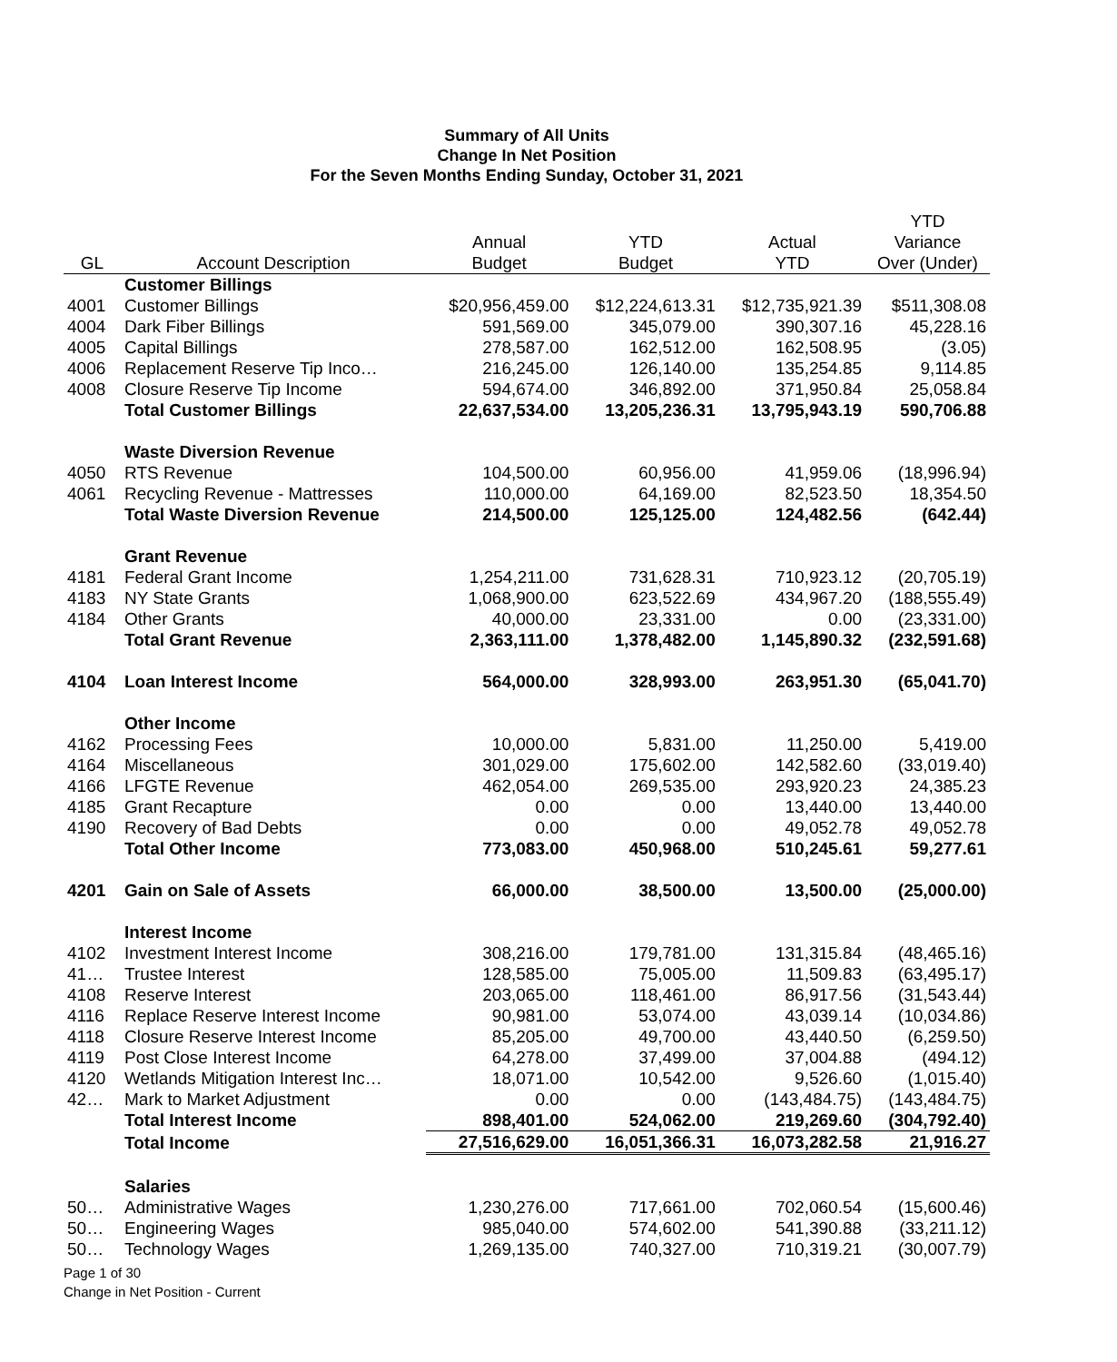Summary of All Units
Change In Net Position
For the Seven Months Ending Sunday, October 31, 2021
| GL | Account Description | Annual Budget | YTD Budget | Actual YTD | YTD Variance Over (Under) |
| --- | --- | --- | --- | --- | --- |
| | Customer Billings | | | | |
| 4001 | Customer Billings | $20,956,459.00 | $12,224,613.31 | $12,735,921.39 | $511,308.08 |
| 4004 | Dark Fiber Billings | 591,569.00 | 345,079.00 | 390,307.16 | 45,228.16 |
| 4005 | Capital Billings | 278,587.00 | 162,512.00 | 162,508.95 | (3.05) |
| 4006 | Replacement Reserve Tip Inco… | 216,245.00 | 126,140.00 | 135,254.85 | 9,114.85 |
| 4008 | Closure Reserve Tip Income | 594,674.00 | 346,892.00 | 371,950.84 | 25,058.84 |
| | Total Customer Billings | 22,637,534.00 | 13,205,236.31 | 13,795,943.19 | 590,706.88 |
| | Waste Diversion Revenue | | | | |
| 4050 | RTS Revenue | 104,500.00 | 60,956.00 | 41,959.06 | (18,996.94) |
| 4061 | Recycling Revenue - Mattresses | 110,000.00 | 64,169.00 | 82,523.50 | 18,354.50 |
| | Total Waste Diversion Revenue | 214,500.00 | 125,125.00 | 124,482.56 | (642.44) |
| | Grant Revenue | | | | |
| 4181 | Federal Grant Income | 1,254,211.00 | 731,628.31 | 710,923.12 | (20,705.19) |
| 4183 | NY State Grants | 1,068,900.00 | 623,522.69 | 434,967.20 | (188,555.49) |
| 4184 | Other Grants | 40,000.00 | 23,331.00 | 0.00 | (23,331.00) |
| | Total Grant Revenue | 2,363,111.00 | 1,378,482.00 | 1,145,890.32 | (232,591.68) |
| 4104 | Loan Interest Income | 564,000.00 | 328,993.00 | 263,951.30 | (65,041.70) |
| | Other Income | | | | |
| 4162 | Processing Fees | 10,000.00 | 5,831.00 | 11,250.00 | 5,419.00 |
| 4164 | Miscellaneous | 301,029.00 | 175,602.00 | 142,582.60 | (33,019.40) |
| 4166 | LFGTE Revenue | 462,054.00 | 269,535.00 | 293,920.23 | 24,385.23 |
| 4185 | Grant Recapture | 0.00 | 0.00 | 13,440.00 | 13,440.00 |
| 4190 | Recovery of Bad Debts | 0.00 | 0.00 | 49,052.78 | 49,052.78 |
| | Total Other Income | 773,083.00 | 450,968.00 | 510,245.61 | 59,277.61 |
| 4201 | Gain on Sale of Assets | 66,000.00 | 38,500.00 | 13,500.00 | (25,000.00) |
| | Interest Income | | | | |
| 4102 | Investment Interest Income | 308,216.00 | 179,781.00 | 131,315.84 | (48,465.16) |
| 41… | Trustee Interest | 128,585.00 | 75,005.00 | 11,509.83 | (63,495.17) |
| 4108 | Reserve Interest | 203,065.00 | 118,461.00 | 86,917.56 | (31,543.44) |
| 4116 | Replace Reserve Interest Income | 90,981.00 | 53,074.00 | 43,039.14 | (10,034.86) |
| 4118 | Closure Reserve Interest Income | 85,205.00 | 49,700.00 | 43,440.50 | (6,259.50) |
| 4119 | Post Close Interest Income | 64,278.00 | 37,499.00 | 37,004.88 | (494.12) |
| 4120 | Wetlands Mitigation Interest Inc… | 18,071.00 | 10,542.00 | 9,526.60 | (1,015.40) |
| 42… | Mark to Market Adjustment | 0.00 | 0.00 | (143,484.75) | (143,484.75) |
| | Total Interest Income | 898,401.00 | 524,062.00 | 219,269.60 | (304,792.40) |
| | Total Income | 27,516,629.00 | 16,051,366.31 | 16,073,282.58 | 21,916.27 |
| | Salaries | | | | |
| 50… | Administrative Wages | 1,230,276.00 | 717,661.00 | 702,060.54 | (15,600.46) |
| 50… | Engineering Wages | 985,040.00 | 574,602.00 | 541,390.88 | (33,211.12) |
| 50… | Technology Wages | 1,269,135.00 | 740,327.00 | 710,319.21 | (30,007.79) |
Page 1 of 30
Change in Net Position - Current